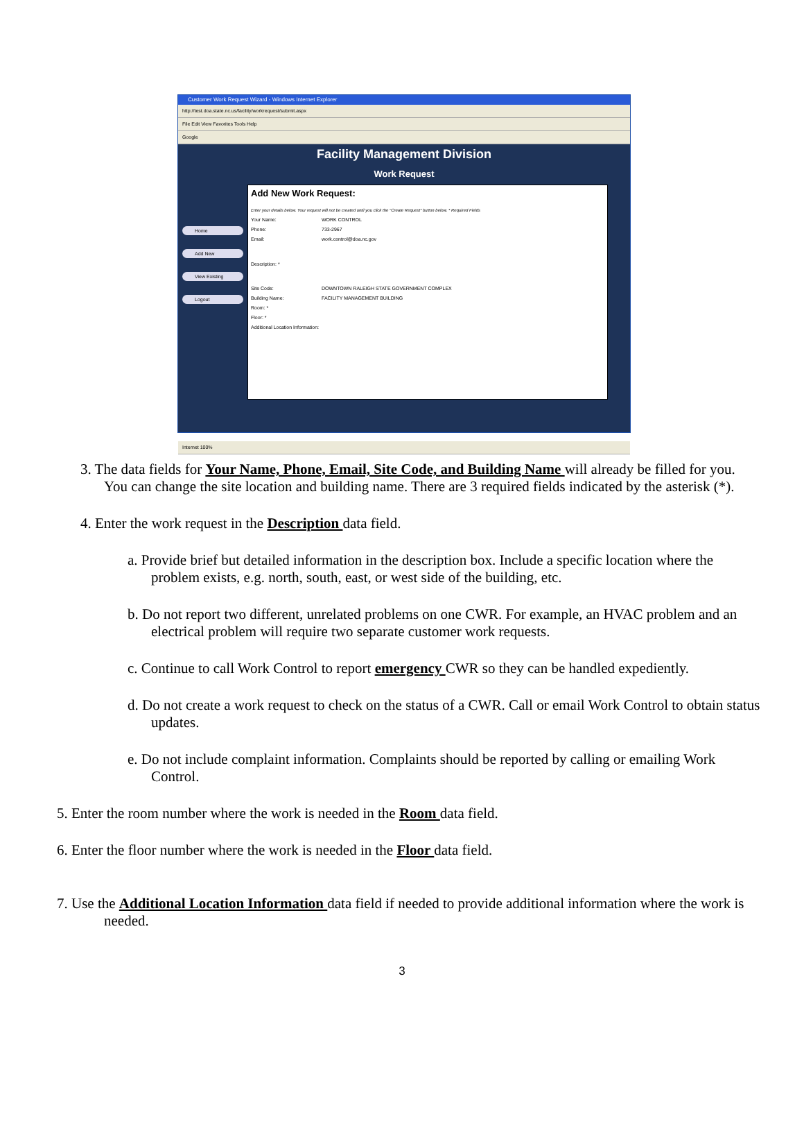Customer Work Request Wizard - Windows Internet Explorer
http://test.doa.state.nc.us/facility/workrequest/submit.aspx
File Edit View Favorites Tools Help
Google
Facility Management Division
Work Request
Home
Add New
View Existing
Logout
Add New Work Request:
Enter your details below. Your request will not be created until you click the "Create Request" button below. * Required Fields
Your Name: WORK CONTROL
Phone: 733-2967
Email: work.control@doa.nc.gov
Description: *
Site Code: DOWNTOWN RALEIGH STATE GOVERNMENT COMPLEX
Building Name: FACILITY MANAGEMENT BUILDING
Room: *
Floor: *
Additional Location Information:
Internet 100%
3. The data fields for Your Name, Phone, Email, Site Code, and Building Name will already be filled for you. You can change the site location and building name. There are 3 required fields indicated by the asterisk (*).
4. Enter the work request in the Description data field.
a. Provide brief but detailed information in the description box. Include a specific location where the problem exists, e.g. north, south, east, or west side of the building, etc.
b. Do not report two different, unrelated problems on one CWR. For example, an HVAC problem and an electrical problem will require two separate customer work requests.
c. Continue to call Work Control to report emergency CWR so they can be handled expediently.
d. Do not create a work request to check on the status of a CWR. Call or email Work Control to obtain status updates.
e. Do not include complaint information. Complaints should be reported by calling or emailing Work Control.
5. Enter the room number where the work is needed in the Room data field.
6. Enter the floor number where the work is needed in the Floor data field.
7. Use the Additional Location Information data field if needed to provide additional information where the work is needed.
3